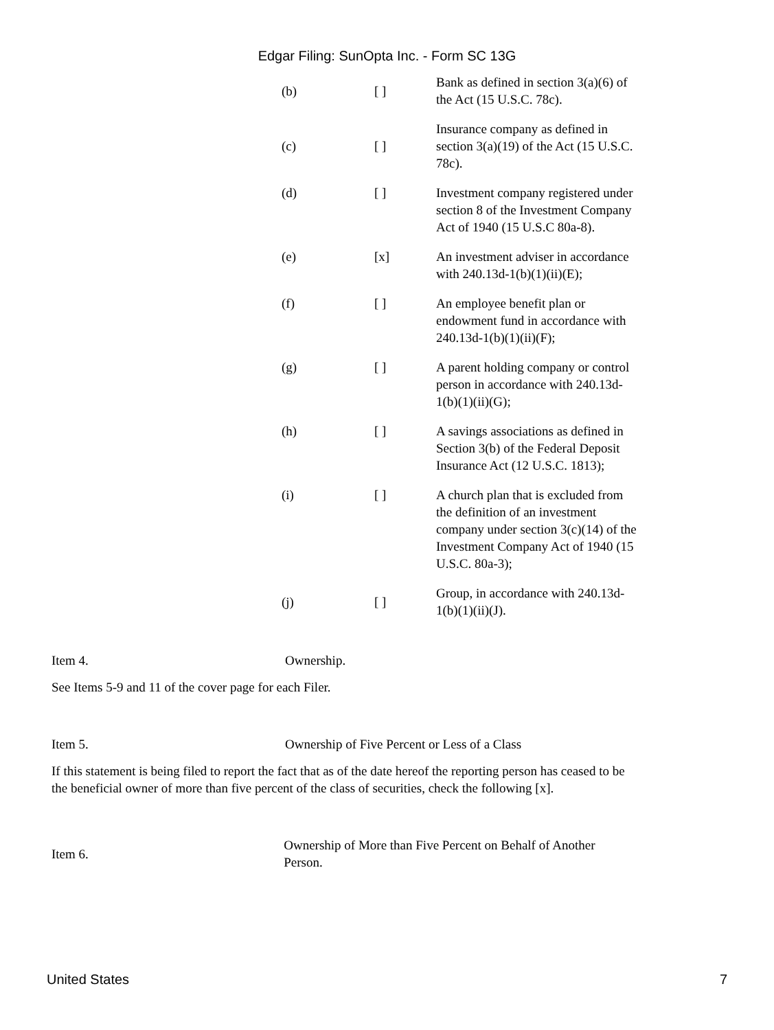Edgar Filing: SunOpta Inc. - Form SC 13G
| (b) | [ ] | Bank as defined in section 3(a)(6) of the Act (15 U.S.C. 78c). |
| (c) | [ ] | Insurance company as defined in section 3(a)(19) of the Act (15 U.S.C. 78c). |
| (d) | [ ] | Investment company registered under section 8 of the Investment Company Act of 1940 (15 U.S.C 80a-8). |
| (e) | [x] | An investment adviser in accordance with 240.13d-1(b)(1)(ii)(E); |
| (f) | [ ] | An employee benefit plan or endowment fund in accordance with 240.13d-1(b)(1)(ii)(F); |
| (g) | [ ] | A parent holding company or control person in accordance with 240.13d-1(b)(1)(ii)(G); |
| (h) | [ ] | A savings associations as defined in Section 3(b) of the Federal Deposit Insurance Act (12 U.S.C. 1813); |
| (i) | [ ] | A church plan that is excluded from the definition of an investment company under section 3(c)(14) of the Investment Company Act of 1940 (15 U.S.C. 80a-3); |
| (j) | [ ] | Group, in accordance with 240.13d-1(b)(1)(ii)(J). |
Item 4. Ownership.
See Items 5-9 and 11 of the cover page for each Filer.
Item 5.
Ownership of Five Percent or Less of a Class
If this statement is being filed to report the fact that as of the date hereof the reporting person has ceased to be the beneficial owner of more than five percent of the class of securities, check the following [x].
Item 6.
Ownership of More than Five Percent on Behalf of Another Person.
United States 7